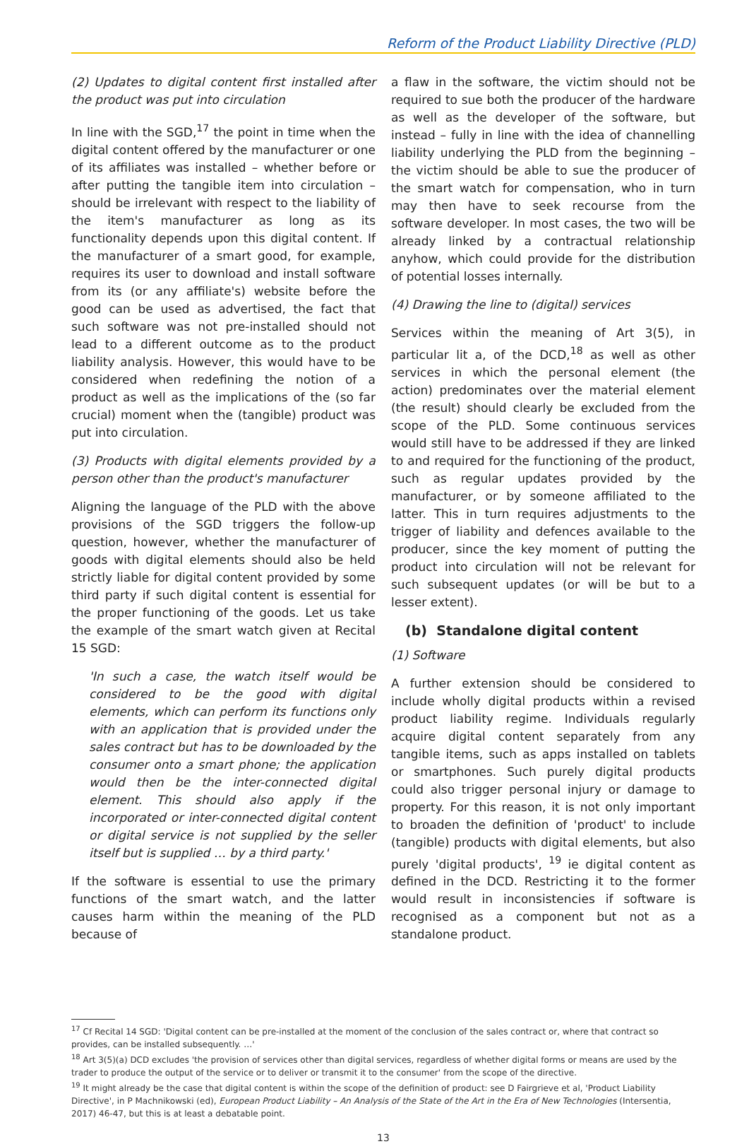Reform of the Product Liability Directive (PLD)
(2) Updates to digital content first installed after the product was put into circulation
In line with the SGD,<sup>17</sup> the point in time when the digital content offered by the manufacturer or one of its affiliates was installed – whether before or after putting the tangible item into circulation – should be irrelevant with respect to the liability of the item's manufacturer as long as its functionality depends upon this digital content. If the manufacturer of a smart good, for example, requires its user to download and install software from its (or any affiliate's) website before the good can be used as advertised, the fact that such software was not pre-installed should not lead to a different outcome as to the product liability analysis. However, this would have to be considered when redefining the notion of a product as well as the implications of the (so far crucial) moment when the (tangible) product was put into circulation.
(3) Products with digital elements provided by a person other than the product's manufacturer
Aligning the language of the PLD with the above provisions of the SGD triggers the follow-up question, however, whether the manufacturer of goods with digital elements should also be held strictly liable for digital content provided by some third party if such digital content is essential for the proper functioning of the goods. Let us take the example of the smart watch given at Recital 15 SGD:
'In such a case, the watch itself would be considered to be the good with digital elements, which can perform its functions only with an application that is provided under the sales contract but has to be downloaded by the consumer onto a smart phone; the application would then be the inter-connected digital element. This should also apply if the incorporated or inter-connected digital content or digital service is not supplied by the seller itself but is supplied … by a third party.'
If the software is essential to use the primary functions of the smart watch, and the latter causes harm within the meaning of the PLD because of
a flaw in the software, the victim should not be required to sue both the producer of the hardware as well as the developer of the software, but instead – fully in line with the idea of channelling liability underlying the PLD from the beginning – the victim should be able to sue the producer of the smart watch for compensation, who in turn may then have to seek recourse from the software developer. In most cases, the two will be already linked by a contractual relationship anyhow, which could provide for the distribution of potential losses internally.
(4) Drawing the line to (digital) services
Services within the meaning of Art 3(5), in particular lit a, of the DCD,<sup>18</sup> as well as other services in which the personal element (the action) predominates over the material element (the result) should clearly be excluded from the scope of the PLD. Some continuous services would still have to be addressed if they are linked to and required for the functioning of the product, such as regular updates provided by the manufacturer, or by someone affiliated to the latter. This in turn requires adjustments to the trigger of liability and defences available to the producer, since the key moment of putting the product into circulation will not be relevant for such subsequent updates (or will be but to a lesser extent).
(b) Standalone digital content
(1) Software
A further extension should be considered to include wholly digital products within a revised product liability regime. Individuals regularly acquire digital content separately from any tangible items, such as apps installed on tablets or smartphones. Such purely digital products could also trigger personal injury or damage to property. For this reason, it is not only important to broaden the definition of 'product' to include (tangible) products with digital elements, but also purely 'digital products', <sup>19</sup> ie digital content as defined in the DCD. Restricting it to the former would result in inconsistencies if software is recognised as a component but not as a standalone product.
<sup>17</sup> Cf Recital 14 SGD: 'Digital content can be pre-installed at the moment of the conclusion of the sales contract or, where that contract so provides, can be installed subsequently. …'
<sup>18</sup> Art 3(5)(a) DCD excludes 'the provision of services other than digital services, regardless of whether digital forms or means are used by the trader to produce the output of the service or to deliver or transmit it to the consumer' from the scope of the directive.
<sup>19</sup> It might already be the case that digital content is within the scope of the definition of product: see D Fairgrieve et al, 'Product Liability Directive', in P Machnikowski (ed), European Product Liability – An Analysis of the State of the Art in the Era of New Technologies (Intersentia, 2017) 46-47, but this is at least a debatable point.
13